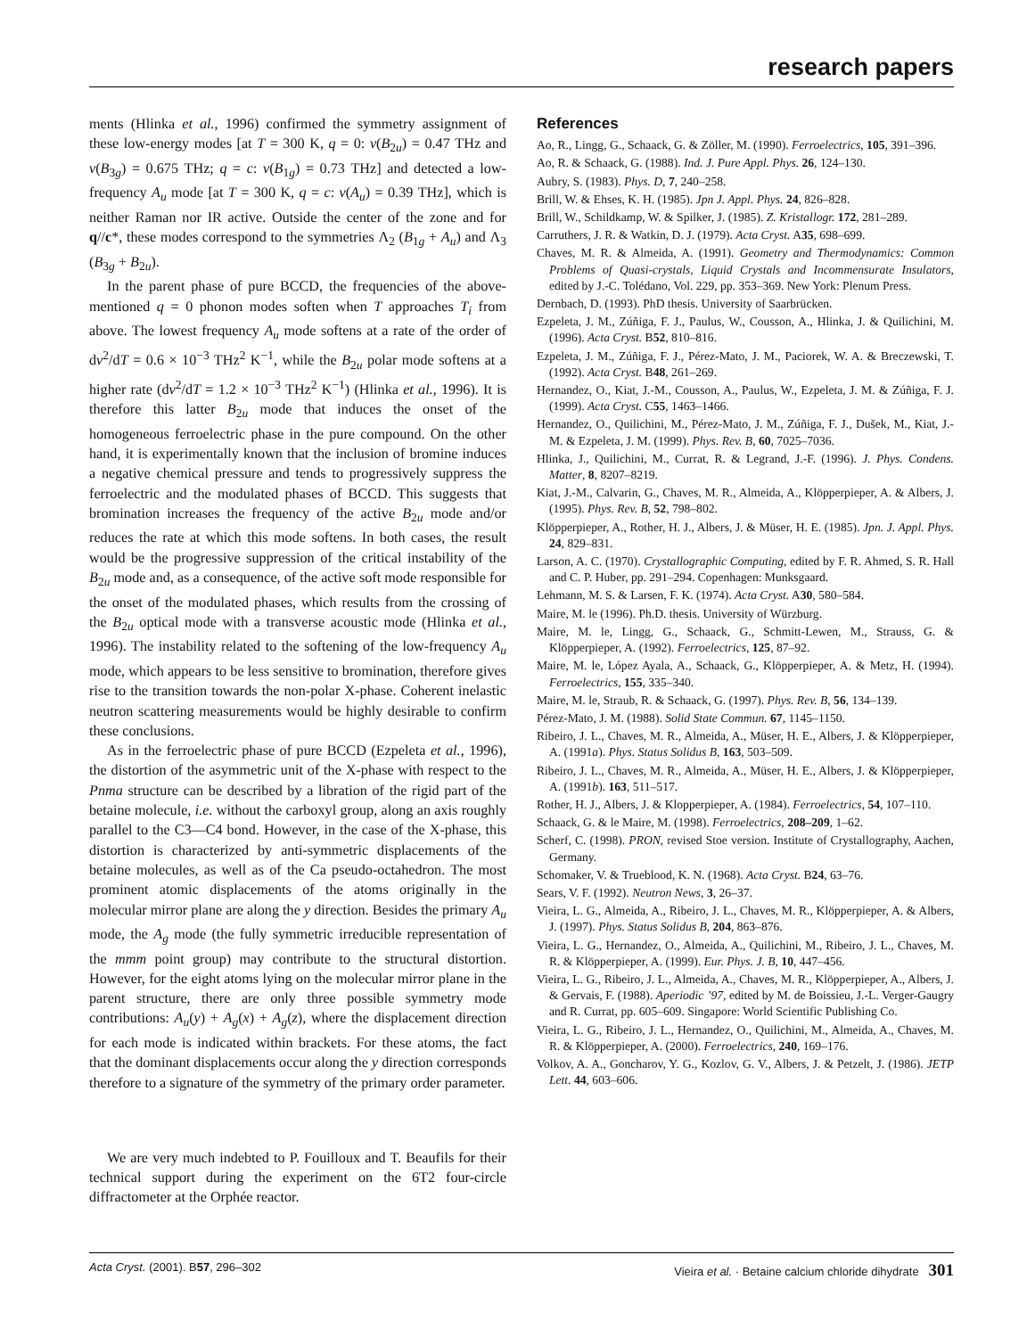research papers
ments (Hlinka et al., 1996) confirmed the symmetry assignment of these low-energy modes [at T = 300 K, q = 0: ν(B<sub>2u</sub>) = 0.47 THz and ν(B<sub>3g</sub>) = 0.675 THz; q = c: ν(B<sub>1g</sub>) = 0.73 THz] and detected a low-frequency A<sub>u</sub> mode [at T = 300 K, q = c: ν(A<sub>u</sub>) = 0.39 THz], which is neither Raman nor IR active. Outside the center of the zone and for q//c*, these modes correspond to the symmetries Λ<sub>2</sub> (B<sub>1g</sub> + A<sub>u</sub>) and Λ<sub>3</sub> (B<sub>3g</sub> + B<sub>2u</sub>).
In the parent phase of pure BCCD, the frequencies of the above-mentioned q = 0 phonon modes soften when T approaches T<sub>i</sub> from above. The lowest frequency A<sub>u</sub> mode softens at a rate of the order of dν<sup>2</sup>/dT = 0.6 × 10<sup>−3</sup> THz<sup>2</sup> K<sup>−1</sup>, while the B<sub>2u</sub> polar mode softens at a higher rate (dν<sup>2</sup>/dT = 1.2 × 10<sup>−3</sup> THz<sup>2</sup> K<sup>−1</sup>) (Hlinka et al., 1996). It is therefore this latter B<sub>2u</sub> mode that induces the onset of the homogeneous ferroelectric phase in the pure compound. On the other hand, it is experimentally known that the inclusion of bromine induces a negative chemical pressure and tends to progressively suppress the ferroelectric and the modulated phases of BCCD. This suggests that bromination increases the frequency of the active B<sub>2u</sub> mode and/or reduces the rate at which this mode softens. In both cases, the result would be the progressive suppression of the critical instability of the B<sub>2u</sub> mode and, as a consequence, of the active soft mode responsible for the onset of the modulated phases, which results from the crossing of the B<sub>2u</sub> optical mode with a transverse acoustic mode (Hlinka et al., 1996). The instability related to the softening of the low-frequency A<sub>u</sub> mode, which appears to be less sensitive to bromination, therefore gives rise to the transition towards the non-polar X-phase. Coherent inelastic neutron scattering measurements would be highly desirable to confirm these conclusions.
As in the ferroelectric phase of pure BCCD (Ezpeleta et al., 1996), the distortion of the asymmetric unit of the X-phase with respect to the Pnma structure can be described by a libration of the rigid part of the betaine molecule, i.e. without the carboxyl group, along an axis roughly parallel to the C3—C4 bond. However, in the case of the X-phase, this distortion is characterized by anti-symmetric displacements of the betaine molecules, as well as of the Ca pseudo-octahedron. The most prominent atomic displacements of the atoms originally in the molecular mirror plane are along the y direction. Besides the primary A<sub>u</sub> mode, the A<sub>g</sub> mode (the fully symmetric irreducible representation of the mmm point group) may contribute to the structural distortion. However, for the eight atoms lying on the molecular mirror plane in the parent structure, there are only three possible symmetry mode contributions: A<sub>u</sub>(y) + A<sub>g</sub>(x) + A<sub>g</sub>(z), where the displacement direction for each mode is indicated within brackets. For these atoms, the fact that the dominant displacements occur along the y direction corresponds therefore to a signature of the symmetry of the primary order parameter.
We are very much indebted to P. Fouilloux and T. Beaufils for their technical support during the experiment on the 6T2 four-circle diffractometer at the Orphée reactor.
References
Ao, R., Lingg, G., Schaack, G. & Zöller, M. (1990). Ferroelectrics, 105, 391–396.
Ao, R. & Schaack, G. (1988). Ind. J. Pure Appl. Phys. 26, 124–130.
Aubry, S. (1983). Phys. D, 7, 240–258.
Brill, W. & Ehses, K. H. (1985). Jpn J. Appl. Phys. 24, 826–828.
Brill, W., Schildkamp, W. & Spilker, J. (1985). Z. Kristallogr. 172, 281–289.
Carruthers, J. R. & Watkin, D. J. (1979). Acta Cryst. A35, 698–699.
Chaves, M. R. & Almeida, A. (1991). Geometry and Thermodynamics: Common Problems of Quasi-crystals, Liquid Crystals and Incommensurate Insulators, edited by J.-C. Tolédano, Vol. 229, pp. 353–369. New York: Plenum Press.
Dernbach, D. (1993). PhD thesis. University of Saarbrücken.
Ezpeleta, J. M., Zúñiga, F. J., Paulus, W., Cousson, A., Hlinka, J. & Quilichini, M. (1996). Acta Cryst. B52, 810–816.
Ezpeleta, J. M., Zúñiga, F. J., Pérez-Mato, J. M., Paciorek, W. A. & Breczewski, T. (1992). Acta Cryst. B48, 261–269.
Hernandez, O., Kiat, J.-M., Cousson, A., Paulus, W., Ezpeleta, J. M. & Zúñiga, F. J. (1999). Acta Cryst. C55, 1463–1466.
Hernandez, O., Quilichini, M., Pérez-Mato, J. M., Zúñiga, F. J., Dušek, M., Kiat, J.-M. & Ezpeleta, J. M. (1999). Phys. Rev. B, 60, 7025–7036.
Hlinka, J., Quilichini, M., Currat, R. & Legrand, J.-F. (1996). J. Phys. Condens. Matter, 8, 8207–8219.
Kiat, J.-M., Calvarin, G., Chaves, M. R., Almeida, A., Klöpperpieper, A. & Albers, J. (1995). Phys. Rev. B, 52, 798–802.
Klöpperpieper, A., Rother, H. J., Albers, J. & Müser, H. E. (1985). Jpn. J. Appl. Phys. 24, 829–831.
Larson, A. C. (1970). Crystallographic Computing, edited by F. R. Ahmed, S. R. Hall and C. P. Huber, pp. 291–294. Copenhagen: Munksgaard.
Lehmann, M. S. & Larsen, F. K. (1974). Acta Cryst. A30, 580–584.
Maire, M. le (1996). Ph.D. thesis. University of Würzburg.
Maire, M. le, Lingg, G., Schaack, G., Schmitt-Lewen, M., Strauss, G. & Klöpperpieper, A. (1992). Ferroelectrics, 125, 87–92.
Maire, M. le, López Ayala, A., Schaack, G., Klöpperpieper, A. & Metz, H. (1994). Ferroelectrics, 155, 335–340.
Maire, M. le, Straub, R. & Schaack, G. (1997). Phys. Rev. B, 56, 134–139.
Pérez-Mato, J. M. (1988). Solid State Commun. 67, 1145–1150.
Ribeiro, J. L., Chaves, M. R., Almeida, A., Müser, H. E., Albers, J. & Klöpperpieper, A. (1991a). Phys. Status Solidus B, 163, 503–509.
Ribeiro, J. L., Chaves, M. R., Almeida, A., Müser, H. E., Albers, J. & Klöpperpieper, A. (1991b). 163, 511–517.
Rother, H. J., Albers, J. & Klopperpieper, A. (1984). Ferroelectrics, 54, 107–110.
Schaack, G. & le Maire, M. (1998). Ferroelectrics, 208–209, 1–62.
Scherf, C. (1998). PRON, revised Stoe version. Institute of Crystallography, Aachen, Germany.
Schomaker, V. & Trueblood, K. N. (1968). Acta Cryst. B24, 63–76.
Sears, V. F. (1992). Neutron News, 3, 26–37.
Vieira, L. G., Almeida, A., Ribeiro, J. L., Chaves, M. R., Klöpperpieper, A. & Albers, J. (1997). Phys. Status Solidus B, 204, 863–876.
Vieira, L. G., Hernandez, O., Almeida, A., Quilichini, M., Ribeiro, J. L., Chaves, M. R. & Klöpperpieper, A. (1999). Eur. Phys. J. B, 10, 447–456.
Vieira, L. G., Ribeiro, J. L., Almeida, A., Chaves, M. R., Klöpperpieper, A., Albers, J. & Gervais, F. (1988). Aperiodic ’97, edited by M. de Boissieu, J.-L. Verger-Gaugry and R. Currat, pp. 605–609. Singapore: World Scientific Publishing Co.
Vieira, L. G., Ribeiro, J. L., Hernandez, O., Quilichini, M., Almeida, A., Chaves, M. R. & Klöpperpieper, A. (2000). Ferroelectrics, 240, 169–176.
Volkov, A. A., Goncharov, Y. G., Kozlov, G. V., Albers, J. & Petzelt, J. (1986). JETP Lett. 44, 603–606.
Acta Cryst. (2001). B57, 296–302 Vieira et al. · Betaine calcium chloride dihydrate 301